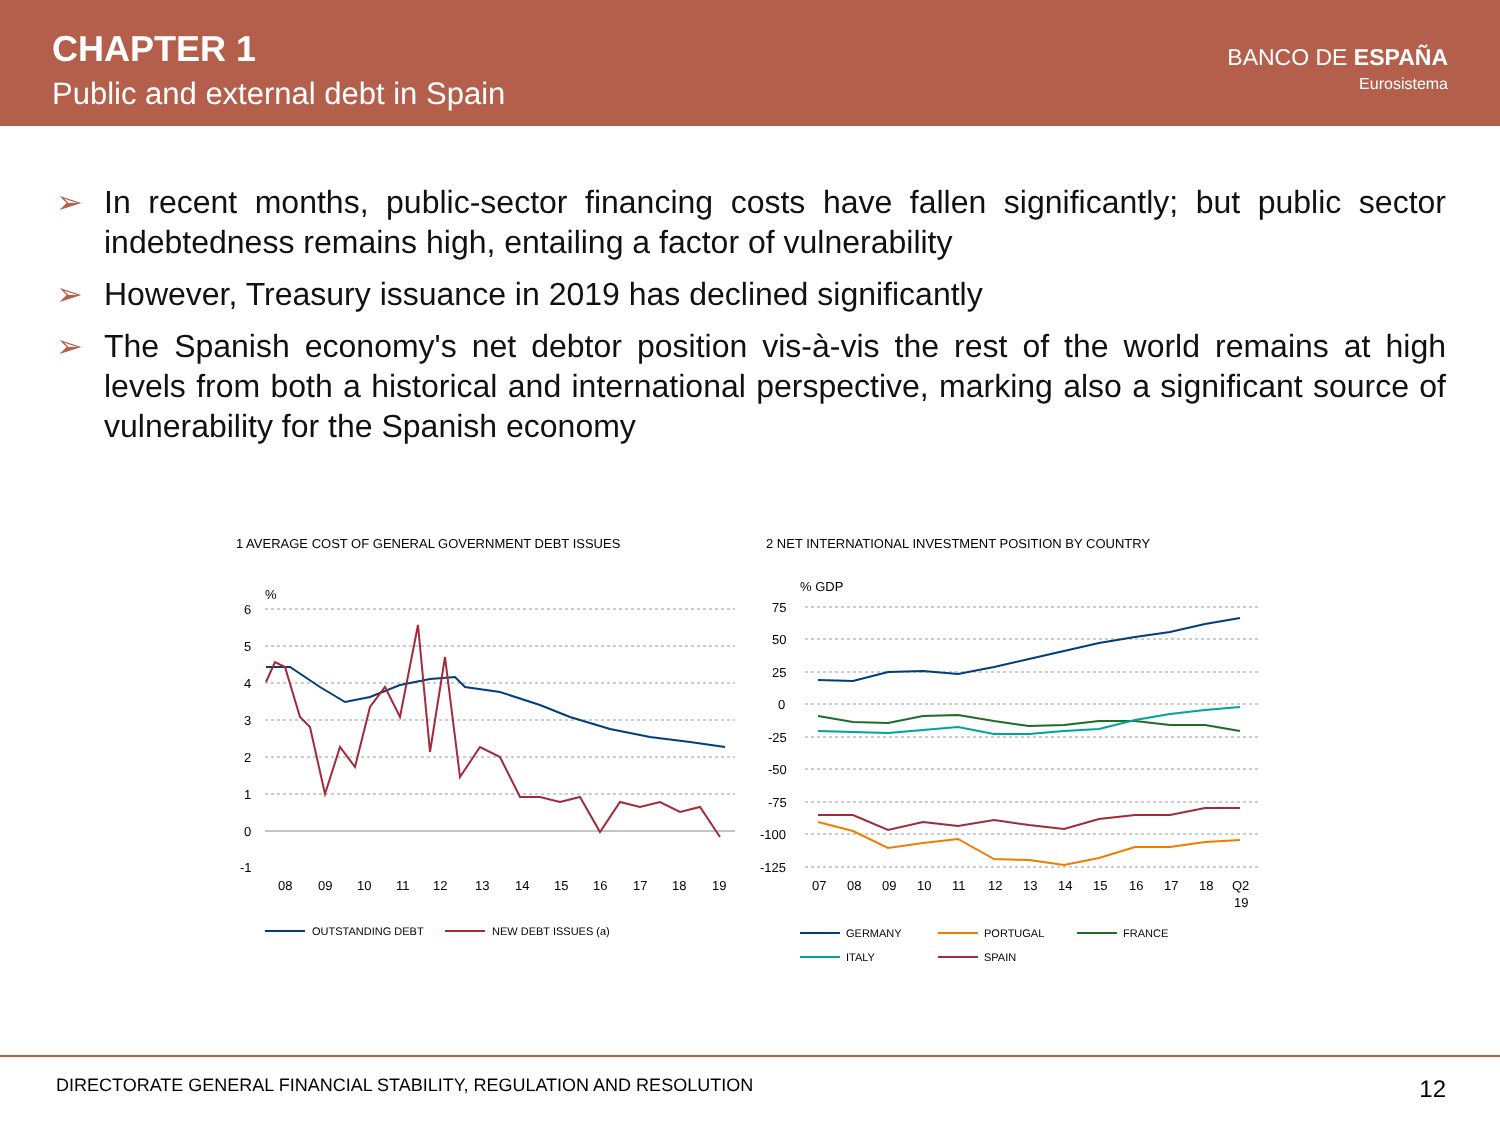CHAPTER 1
Public and external debt in Spain
BANCO DE ESPAÑA
Eurosistema
➢ In recent months, public-sector financing costs have fallen significantly; but public sector indebtedness remains high, entailing a factor of vulnerability
➢ However, Treasury issuance in 2019 has declined significantly
➢ The Spanish economy's net debtor position vis-à-vis the rest of the world remains at high levels from both a historical and international perspective, marking also a significant source of vulnerability for the Spanish economy
1 AVERAGE COST OF GENERAL GOVERNMENT DEBT ISSUES
%
6
5
4
3
2
1
0
-1
08
09
10
11
12
13
14
15
16
17
18
19
OUTSTANDING DEBT
NEW DEBT ISSUES (a)
2 NET INTERNATIONAL INVESTMENT POSITION BY COUNTRY
% GDP
75
50
25
0
-25
-50
-75
-100
-125
07
08
09
10
11
12
13
14
15
16
17
18
Q2
19
GERMANY
PORTUGAL
FRANCE
ITALY
SPAIN
DIRECTORATE GENERAL FINANCIAL STABILITY, REGULATION AND RESOLUTION 12